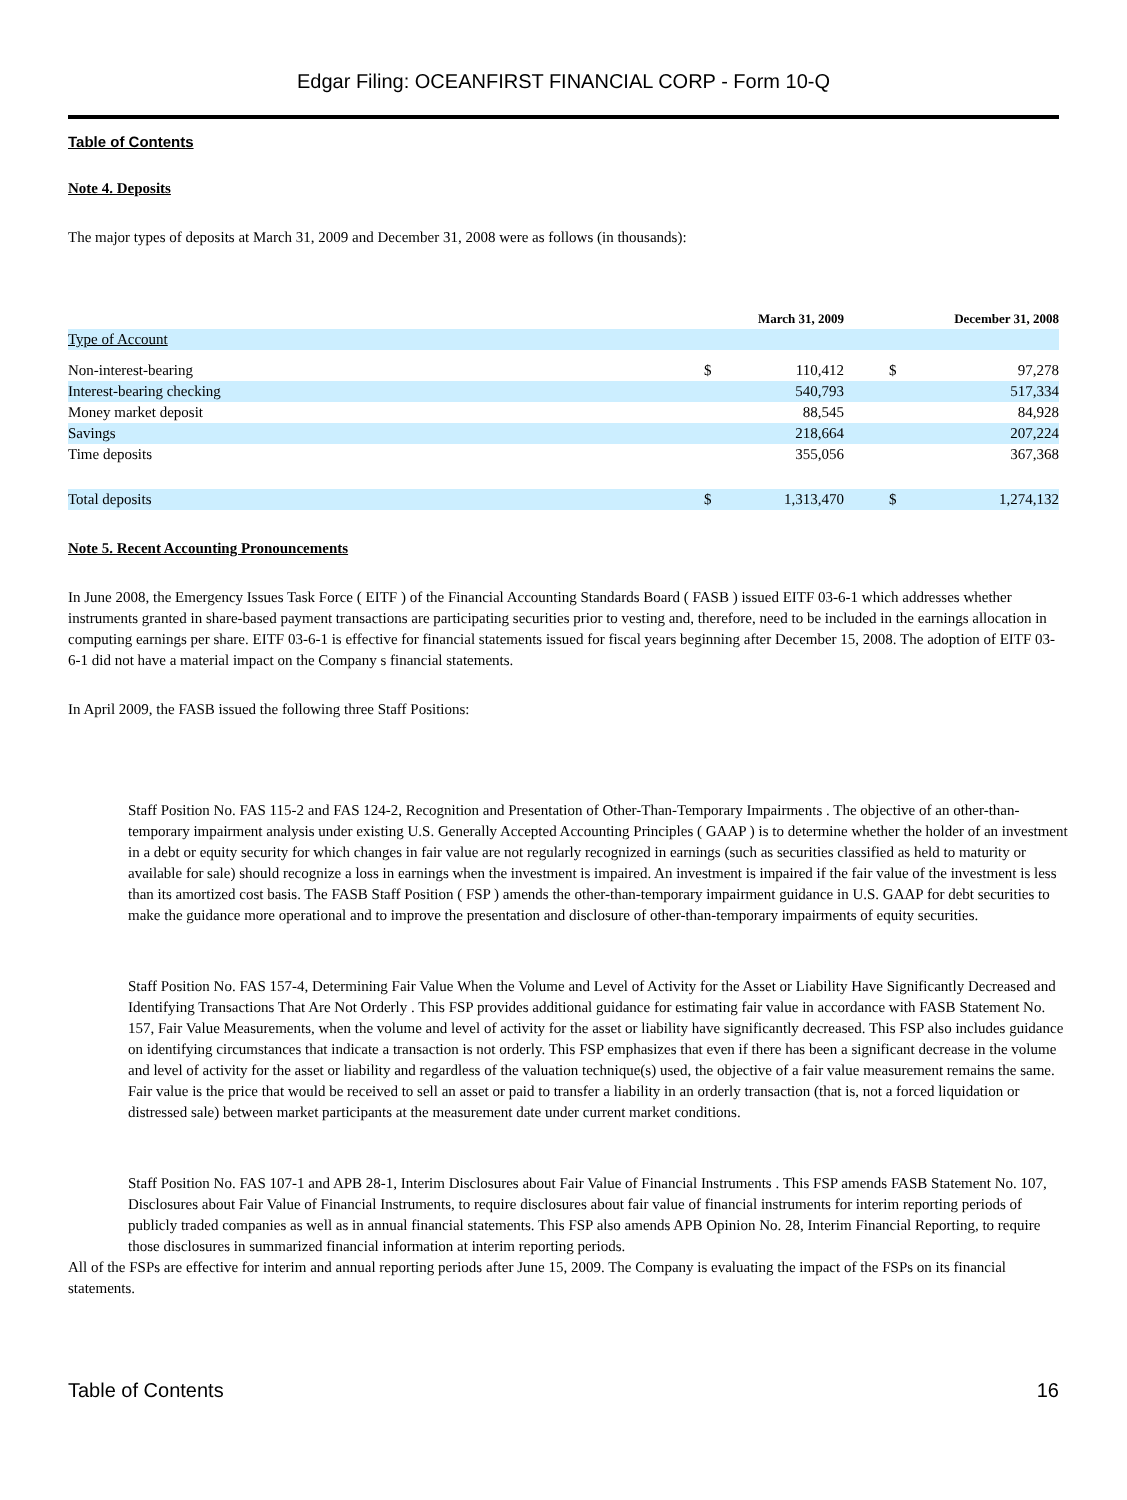Edgar Filing: OCEANFIRST FINANCIAL CORP - Form 10-Q
Table of Contents
Note 4. Deposits
The major types of deposits at March 31, 2009 and December 31, 2008 were as follows (in thousands):
| | March 31, 2009 | | December 31, 2008 | |
| --- | --- | --- | --- | --- |
| Type of Account | | | | |
| Non-interest-bearing | $ | 110,412 | $ | 97,278 |
| Interest-bearing checking | | 540,793 | | 517,334 |
| Money market deposit | | 88,545 | | 84,928 |
| Savings | | 218,664 | | 207,224 |
| Time deposits | | 355,056 | | 367,368 |
| Total deposits | $ | 1,313,470 | $ | 1,274,132 |
Note 5. Recent Accounting Pronouncements
In June 2008, the Emergency Issues Task Force ( EITF ) of the Financial Accounting Standards Board ( FASB ) issued EITF 03-6-1 which addresses whether instruments granted in share-based payment transactions are participating securities prior to vesting and, therefore, need to be included in the earnings allocation in computing earnings per share. EITF 03-6-1 is effective for financial statements issued for fiscal years beginning after December 15, 2008. The adoption of EITF 03-6-1 did not have a material impact on the Company s financial statements.
In April 2009, the FASB issued the following three Staff Positions:
Staff Position No. FAS 115-2 and FAS 124-2, Recognition and Presentation of Other-Than-Temporary Impairments . The objective of an other-than-temporary impairment analysis under existing U.S. Generally Accepted Accounting Principles ( GAAP ) is to determine whether the holder of an investment in a debt or equity security for which changes in fair value are not regularly recognized in earnings (such as securities classified as held to maturity or available for sale) should recognize a loss in earnings when the investment is impaired. An investment is impaired if the fair value of the investment is less than its amortized cost basis. The FASB Staff Position ( FSP ) amends the other-than-temporary impairment guidance in U.S. GAAP for debt securities to make the guidance more operational and to improve the presentation and disclosure of other-than-temporary impairments of equity securities.
Staff Position No. FAS 157-4, Determining Fair Value When the Volume and Level of Activity for the Asset or Liability Have Significantly Decreased and Identifying Transactions That Are Not Orderly . This FSP provides additional guidance for estimating fair value in accordance with FASB Statement No. 157, Fair Value Measurements, when the volume and level of activity for the asset or liability have significantly decreased. This FSP also includes guidance on identifying circumstances that indicate a transaction is not orderly. This FSP emphasizes that even if there has been a significant decrease in the volume and level of activity for the asset or liability and regardless of the valuation technique(s) used, the objective of a fair value measurement remains the same. Fair value is the price that would be received to sell an asset or paid to transfer a liability in an orderly transaction (that is, not a forced liquidation or distressed sale) between market participants at the measurement date under current market conditions.
Staff Position No. FAS 107-1 and APB 28-1, Interim Disclosures about Fair Value of Financial Instruments . This FSP amends FASB Statement No. 107, Disclosures about Fair Value of Financial Instruments, to require disclosures about fair value of financial instruments for interim reporting periods of publicly traded companies as well as in annual financial statements. This FSP also amends APB Opinion No. 28, Interim Financial Reporting, to require those disclosures in summarized financial information at interim reporting periods.
All of the FSPs are effective for interim and annual reporting periods after June 15, 2009. The Company is evaluating the impact of the FSPs on its financial statements.
Table of Contents 16